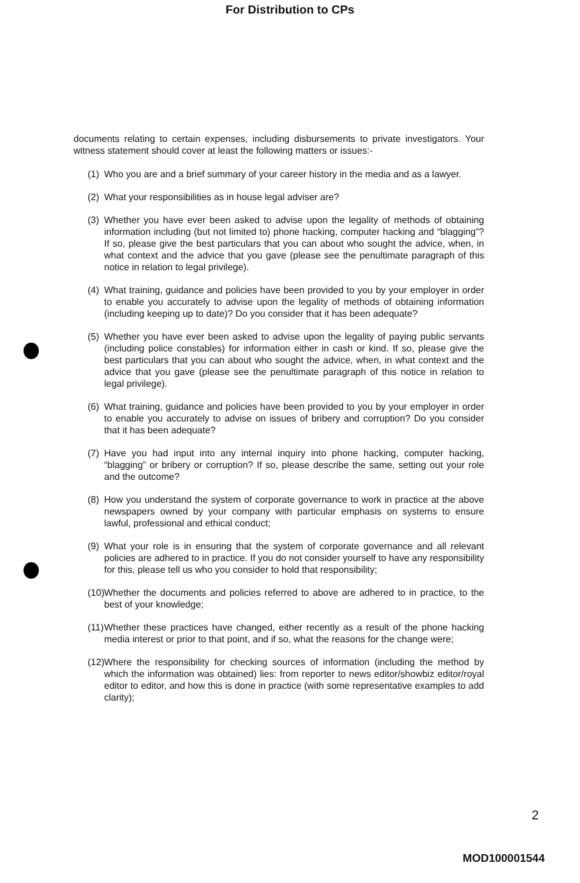For Distribution to CPs
documents relating to certain expenses, including disbursements to private investigators. Your witness statement should cover at least the following matters or issues:-
(1) Who you are and a brief summary of your career history in the media and as a lawyer.
(2) What your responsibilities as in house legal adviser are?
(3) Whether you have ever been asked to advise upon the legality of methods of obtaining information including (but not limited to) phone hacking, computer hacking and “blagging”? If so, please give the best particulars that you can about who sought the advice, when, in what context and the advice that you gave (please see the penultimate paragraph of this notice in relation to legal privilege).
(4) What training, guidance and policies have been provided to you by your employer in order to enable you accurately to advise upon the legality of methods of obtaining information (including keeping up to date)? Do you consider that it has been adequate?
(5) Whether you have ever been asked to advise upon the legality of paying public servants (including police constables) for information either in cash or kind. If so, please give the best particulars that you can about who sought the advice, when, in what context and the advice that you gave (please see the penultimate paragraph of this notice in relation to legal privilege).
(6) What training, guidance and policies have been provided to you by your employer in order to enable you accurately to advise on issues of bribery and corruption? Do you consider that it has been adequate?
(7) Have you had input into any internal inquiry into phone hacking, computer hacking, “blagging” or bribery or corruption? If so, please describe the same, setting out your role and the outcome?
(8) How you understand the system of corporate governance to work in practice at the above newspapers owned by your company with particular emphasis on systems to ensure lawful, professional and ethical conduct;
(9) What your role is in ensuring that the system of corporate governance and all relevant policies are adhered to in practice. If you do not consider yourself to have any responsibility for this, please tell us who you consider to hold that responsibility;
(10) Whether the documents and policies referred to above are adhered to in practice, to the best of your knowledge;
(11) Whether these practices have changed, either recently as a result of the phone hacking media interest or prior to that point, and if so, what the reasons for the change were;
(12) Where the responsibility for checking sources of information (including the method by which the information was obtained) lies: from reporter to news editor/showbiz editor/royal editor to editor, and how this is done in practice (with some representative examples to add clarity);
2
MOD100001544